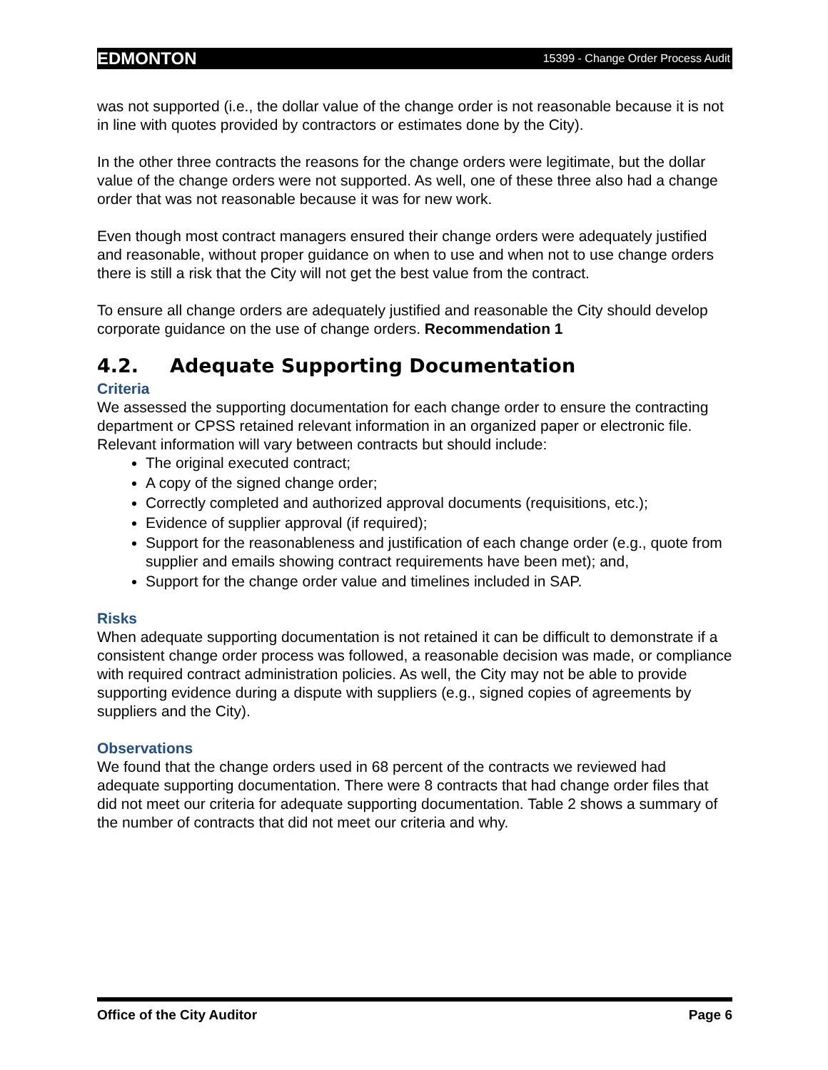EDMONTON 15399 - Change Order Process Audit
was not supported (i.e., the dollar value of the change order is not reasonable because it is not in line with quotes provided by contractors or estimates done by the City).
In the other three contracts the reasons for the change orders were legitimate, but the dollar value of the change orders were not supported. As well, one of these three also had a change order that was not reasonable because it was for new work.
Even though most contract managers ensured their change orders were adequately justified and reasonable, without proper guidance on when to use and when not to use change orders there is still a risk that the City will not get the best value from the contract.
To ensure all change orders are adequately justified and reasonable the City should develop corporate guidance on the use of change orders. Recommendation 1
4.2. Adequate Supporting Documentation
Criteria
We assessed the supporting documentation for each change order to ensure the contracting department or CPSS retained relevant information in an organized paper or electronic file. Relevant information will vary between contracts but should include:
The original executed contract;
A copy of the signed change order;
Correctly completed and authorized approval documents (requisitions, etc.);
Evidence of supplier approval (if required);
Support for the reasonableness and justification of each change order (e.g., quote from supplier and emails showing contract requirements have been met); and,
Support for the change order value and timelines included in SAP.
Risks
When adequate supporting documentation is not retained it can be difficult to demonstrate if a consistent change order process was followed, a reasonable decision was made, or compliance with required contract administration policies. As well, the City may not be able to provide supporting evidence during a dispute with suppliers (e.g., signed copies of agreements by suppliers and the City).
Observations
We found that the change orders used in 68 percent of the contracts we reviewed had adequate supporting documentation. There were 8 contracts that had change order files that did not meet our criteria for adequate supporting documentation. Table 2 shows a summary of the number of contracts that did not meet our criteria and why.
Office of the City Auditor Page 6